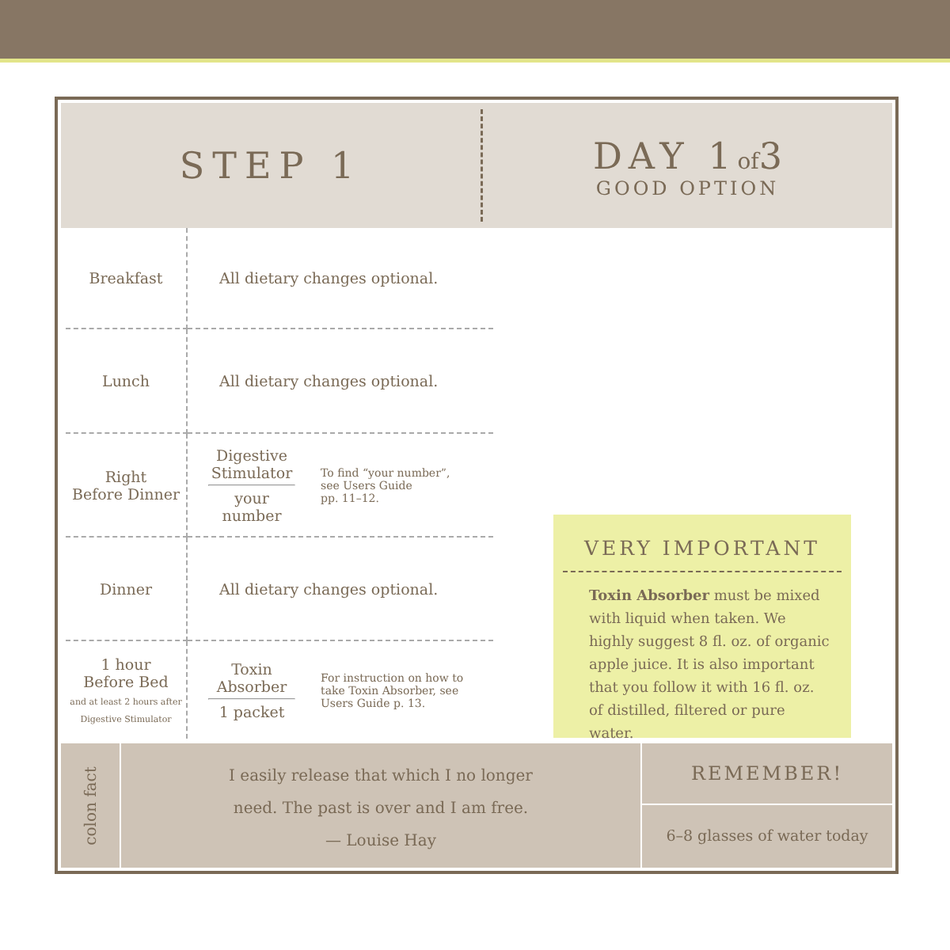STEP 1
DAY 1 of 3
GOOD OPTION
| Breakfast | All dietary changes optional. |
| Lunch | All dietary changes optional. |
| Right Before Dinner | Digestive Stimulator your number To find “your number”, see Users Guide pp. 11–12. |
| Dinner | All dietary changes optional. |
| 1 hour Before Bed and at least 2 hours after Digestive Stimulator | Toxin Absorber 1 packet For instruction on how to take Toxin Absorber, see Users Guide p. 13. |
VERY IMPORTANT
Toxin Absorber must be mixed with liquid when taken. We highly suggest 8 fl. oz. of organic apple juice. It is also important that you follow it with 16 fl. oz. of distilled, filtered or pure water.
colon fact
I easily release that which I no longer
need. The past is over and I am free.
— Louise Hay
REMEMBER!
6–8 glasses of water today